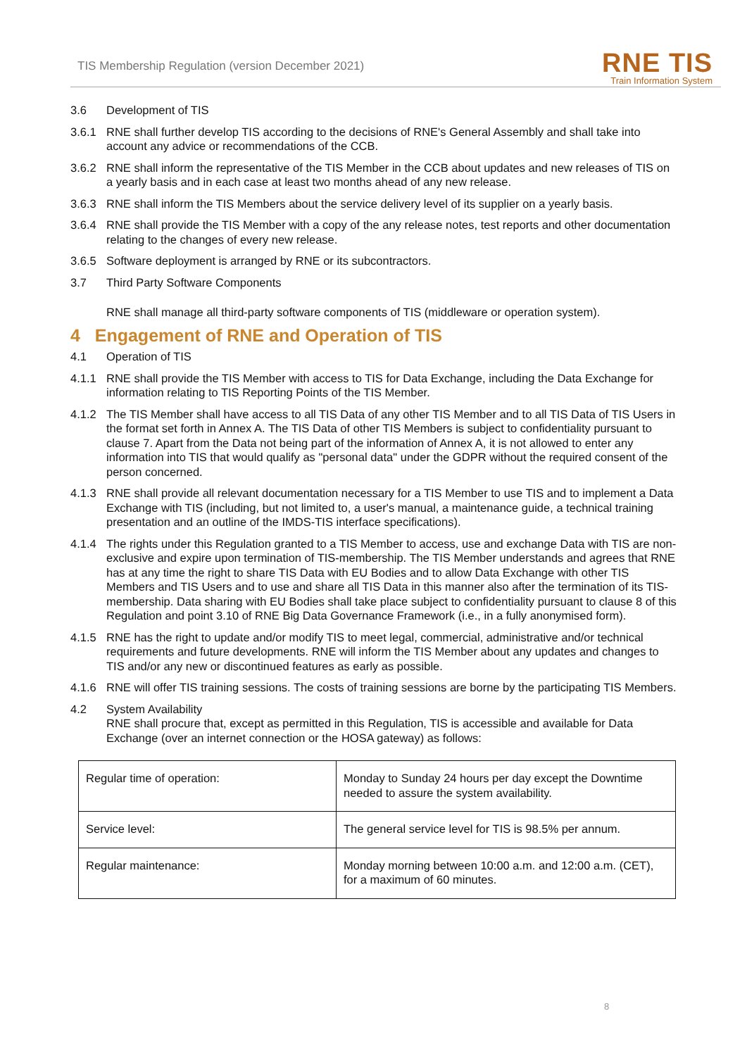TIS Membership Regulation (version December 2021)
RNE TIS
Train Information System
3.6 Development of TIS
3.6.1 RNE shall further develop TIS according to the decisions of RNE's General Assembly and shall take into account any advice or recommendations of the CCB.
3.6.2 RNE shall inform the representative of the TIS Member in the CCB about updates and new releases of TIS on a yearly basis and in each case at least two months ahead of any new release.
3.6.3 RNE shall inform the TIS Members about the service delivery level of its supplier on a yearly basis.
3.6.4 RNE shall provide the TIS Member with a copy of the any release notes, test reports and other documentation relating to the changes of every new release.
3.6.5 Software deployment is arranged by RNE or its subcontractors.
3.7 Third Party Software Components
RNE shall manage all third-party software components of TIS (middleware or operation system).
4 Engagement of RNE and Operation of TIS
4.1 Operation of TIS
4.1.1 RNE shall provide the TIS Member with access to TIS for Data Exchange, including the Data Exchange for information relating to TIS Reporting Points of the TIS Member.
4.1.2 The TIS Member shall have access to all TIS Data of any other TIS Member and to all TIS Data of TIS Users in the format set forth in Annex A. The TIS Data of other TIS Members is subject to confidentiality pursuant to clause 7. Apart from the Data not being part of the information of Annex A, it is not allowed to enter any information into TIS that would qualify as "personal data" under the GDPR without the required consent of the person concerned.
4.1.3 RNE shall provide all relevant documentation necessary for a TIS Member to use TIS and to implement a Data Exchange with TIS (including, but not limited to, a user's manual, a maintenance guide, a technical training presentation and an outline of the IMDS-TIS interface specifications).
4.1.4 The rights under this Regulation granted to a TIS Member to access, use and exchange Data with TIS are non-exclusive and expire upon termination of TIS-membership. The TIS Member understands and agrees that RNE has at any time the right to share TIS Data with EU Bodies and to allow Data Exchange with other TIS Members and TIS Users and to use and share all TIS Data in this manner also after the termination of its TIS-membership. Data sharing with EU Bodies shall take place subject to confidentiality pursuant to clause 8 of this Regulation and point 3.10 of RNE Big Data Governance Framework (i.e., in a fully anonymised form).
4.1.5 RNE has the right to update and/or modify TIS to meet legal, commercial, administrative and/or technical requirements and future developments. RNE will inform the TIS Member about any updates and changes to TIS and/or any new or discontinued features as early as possible.
4.1.6 RNE will offer TIS training sessions. The costs of training sessions are borne by the participating TIS Members.
4.2 System Availability
RNE shall procure that, except as permitted in this Regulation, TIS is accessible and available for Data Exchange (over an internet connection or the HOSA gateway) as follows:
| Regular time of operation: | Monday to Sunday 24 hours per day except the Downtime needed to assure the system availability. |
| Service level: | The general service level for TIS is 98.5% per annum. |
| Regular maintenance: | Monday morning between 10:00 a.m. and 12:00 a.m. (CET), for a maximum of 60 minutes. |
8